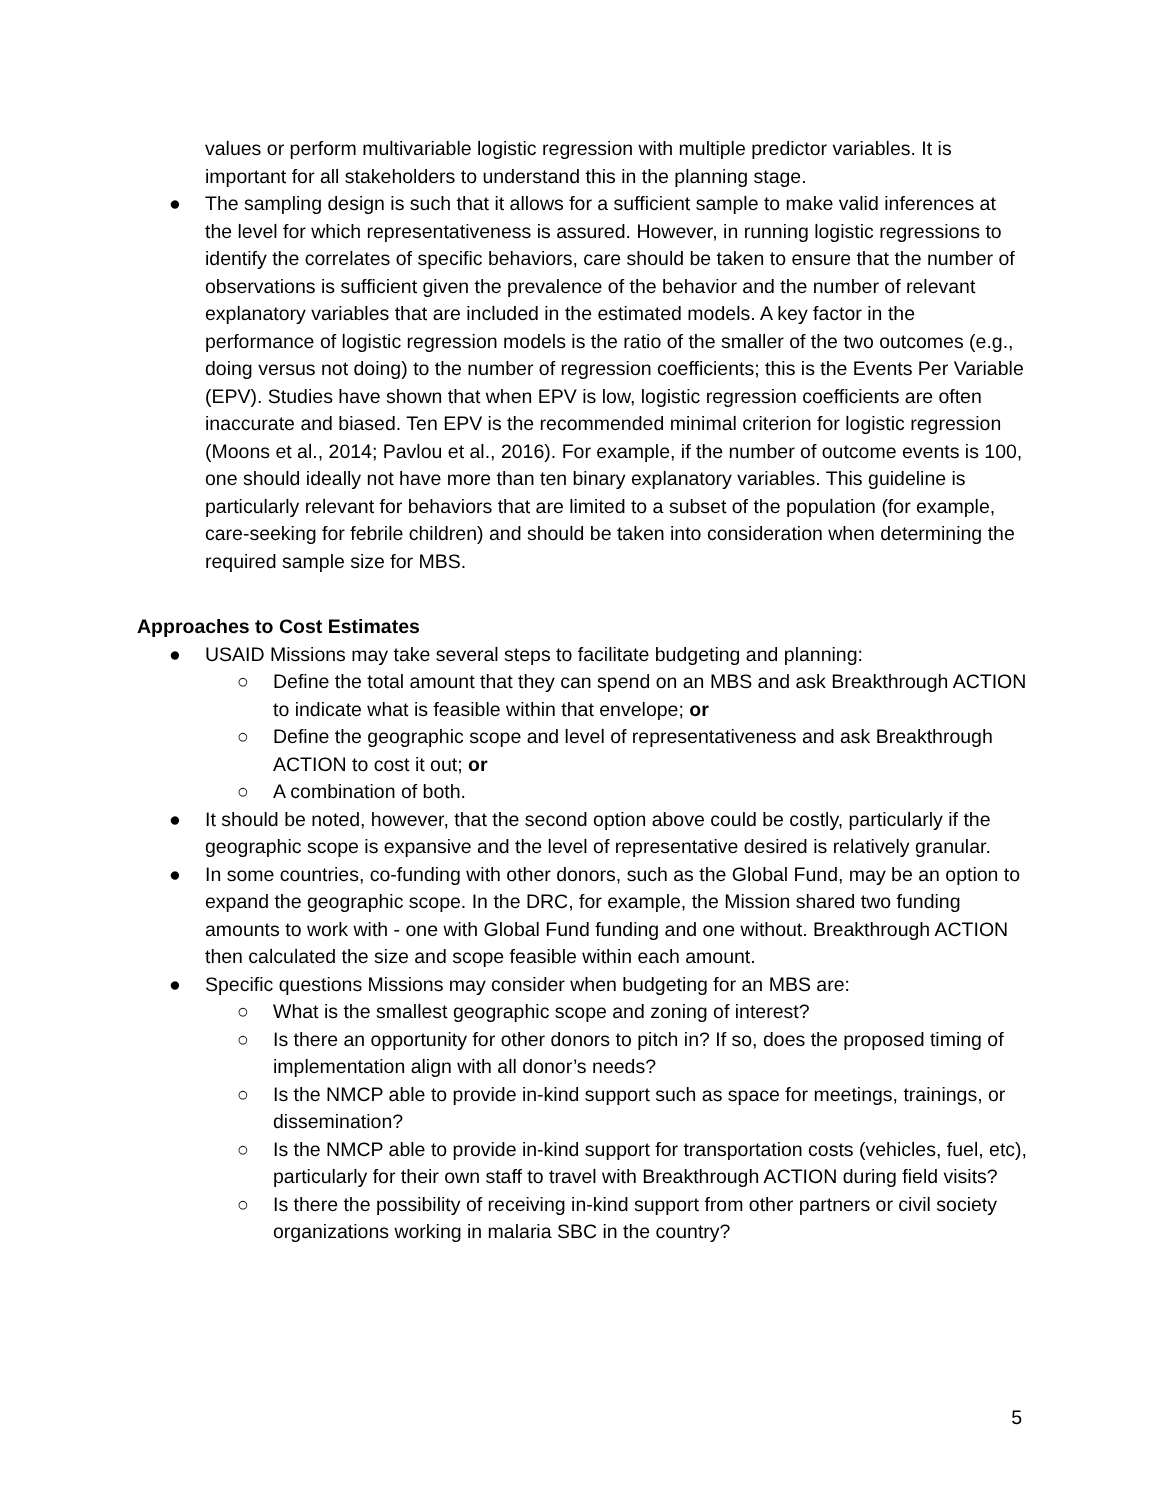values or perform multivariable logistic regression with multiple predictor variables. It is important for all stakeholders to understand this in the planning stage.
● The sampling design is such that it allows for a sufficient sample to make valid inferences at the level for which representativeness is assured. However, in running logistic regressions to identify the correlates of specific behaviors, care should be taken to ensure that the number of observations is sufficient given the prevalence of the behavior and the number of relevant explanatory variables that are included in the estimated models. A key factor in the performance of logistic regression models is the ratio of the smaller of the two outcomes (e.g., doing versus not doing) to the number of regression coefficients; this is the Events Per Variable (EPV). Studies have shown that when EPV is low, logistic regression coefficients are often inaccurate and biased. Ten EPV is the recommended minimal criterion for logistic regression (Moons et al., 2014; Pavlou et al., 2016). For example, if the number of outcome events is 100, one should ideally not have more than ten binary explanatory variables. This guideline is particularly relevant for behaviors that are limited to a subset of the population (for example, care-seeking for febrile children) and should be taken into consideration when determining the required sample size for MBS.
Approaches to Cost Estimates
● USAID Missions may take several steps to facilitate budgeting and planning:
○ Define the total amount that they can spend on an MBS and ask Breakthrough ACTION to indicate what is feasible within that envelope; or
○ Define the geographic scope and level of representativeness and ask Breakthrough ACTION to cost it out; or
○ A combination of both.
● It should be noted, however, that the second option above could be costly, particularly if the geographic scope is expansive and the level of representative desired is relatively granular.
● In some countries, co-funding with other donors, such as the Global Fund, may be an option to expand the geographic scope. In the DRC, for example, the Mission shared two funding amounts to work with - one with Global Fund funding and one without. Breakthrough ACTION then calculated the size and scope feasible within each amount.
● Specific questions Missions may consider when budgeting for an MBS are:
○ What is the smallest geographic scope and zoning of interest?
○ Is there an opportunity for other donors to pitch in? If so, does the proposed timing of implementation align with all donor’s needs?
○ Is the NMCP able to provide in-kind support such as space for meetings, trainings, or dissemination?
○ Is the NMCP able to provide in-kind support for transportation costs (vehicles, fuel, etc), particularly for their own staff to travel with Breakthrough ACTION during field visits?
○ Is there the possibility of receiving in-kind support from other partners or civil society organizations working in malaria SBC in the country?
5